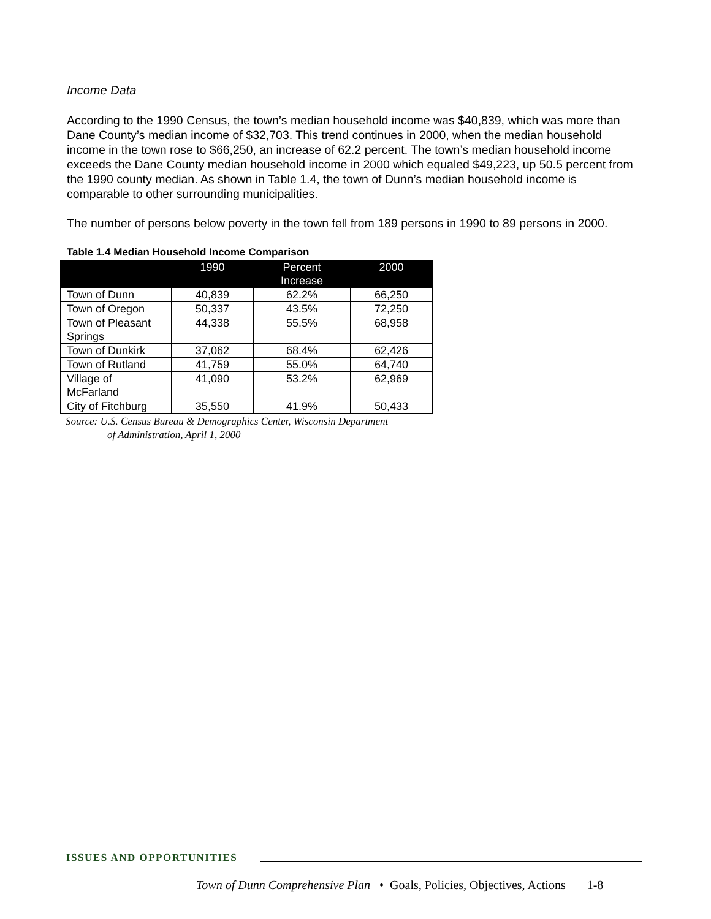Income Data
According to the 1990 Census, the town’s median household income was $40,839, which was more than Dane County’s median income of $32,703. This trend continues in 2000, when the median household income in the town rose to $66,250, an increase of 62.2 percent. The town’s median household income exceeds the Dane County median household income in 2000 which equaled $49,223, up 50.5 percent from the 1990 county median. As shown in Table 1.4, the town of Dunn’s median household income is comparable to other surrounding municipalities.
The number of persons below poverty in the town fell from 189 persons in 1990 to 89 persons in 2000.
Table 1.4 Median Household Income Comparison
| | 1990 | Percent Increase | 2000 |
| --- | --- | --- | --- |
| Town of Dunn | 40,839 | 62.2% | 66,250 |
| Town of Oregon | 50,337 | 43.5% | 72,250 |
| Town of Pleasant Springs | 44,338 | 55.5% | 68,958 |
| Town of Dunkirk | 37,062 | 68.4% | 62,426 |
| Town of Rutland | 41,759 | 55.0% | 64,740 |
| Village of McFarland | 41,090 | 53.2% | 62,969 |
| City of Fitchburg | 35,550 | 41.9% | 50,433 |
Source: U.S. Census Bureau & Demographics Center, Wisconsin Department
of Administration, April 1, 2000
ISSUES AND OPPORTUNITIES
Town of Dunn Comprehensive Plan • Goals, Policies, Objectives, Actions 1-8